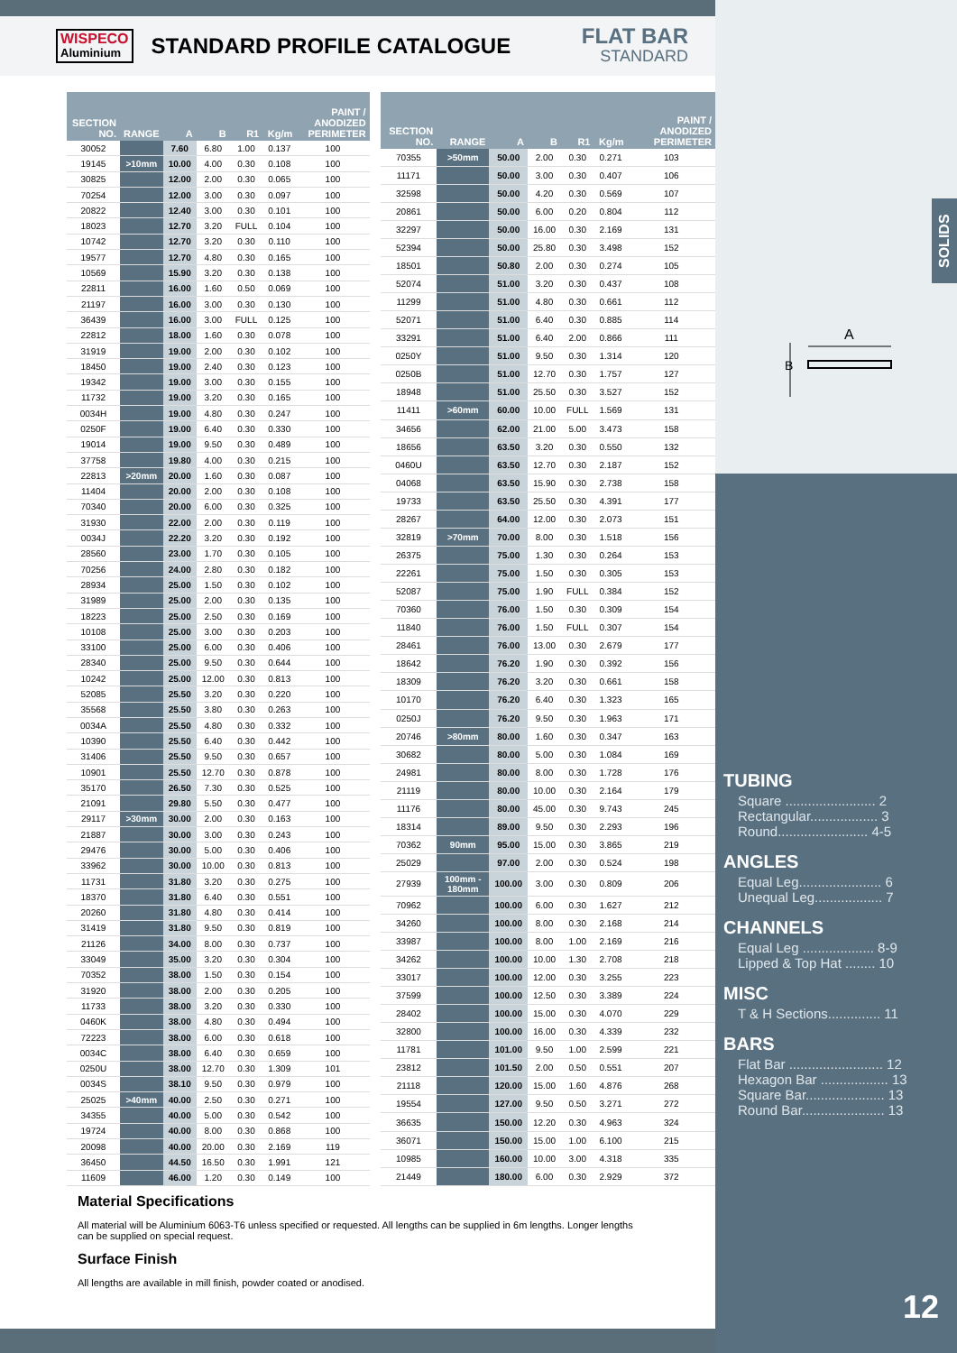SOLIDS
WISPECO
Aluminium
STANDARD PROFILE CATALOGUE
FLAT BAR
STANDARD
| SECTION NO. | RANGE | A | B | R1 | Kg/m | PAINT / ANODIZED PERIMETER |
| --- | --- | --- | --- | --- | --- | --- |
| 30052 | | 7.60 | 6.80 | 1.00 | 0.137 | 100 |
| 19145 | >10mm | 10.00 | 4.00 | 0.30 | 0.108 | 100 |
| 30825 | | 12.00 | 2.00 | 0.30 | 0.065 | 100 |
| 70254 | | 12.00 | 3.00 | 0.30 | 0.097 | 100 |
| 20822 | | 12.40 | 3.00 | 0.30 | 0.101 | 100 |
| 18023 | | 12.70 | 3.20 | FULL | 0.104 | 100 |
| 10742 | | 12.70 | 3.20 | 0.30 | 0.110 | 100 |
| 19577 | | 12.70 | 4.80 | 0.30 | 0.165 | 100 |
| 10569 | | 15.90 | 3.20 | 0.30 | 0.138 | 100 |
| 22811 | | 16.00 | 1.60 | 0.50 | 0.069 | 100 |
| 21197 | | 16.00 | 3.00 | 0.30 | 0.130 | 100 |
| 36439 | | 16.00 | 3.00 | FULL | 0.125 | 100 |
| 22812 | | 18.00 | 1.60 | 0.30 | 0.078 | 100 |
| 31919 | | 19.00 | 2.00 | 0.30 | 0.102 | 100 |
| 18450 | | 19.00 | 2.40 | 0.30 | 0.123 | 100 |
| 19342 | | 19.00 | 3.00 | 0.30 | 0.155 | 100 |
| 11732 | | 19.00 | 3.20 | 0.30 | 0.165 | 100 |
| 0034H | | 19.00 | 4.80 | 0.30 | 0.247 | 100 |
| 0250F | | 19.00 | 6.40 | 0.30 | 0.330 | 100 |
| 19014 | | 19.00 | 9.50 | 0.30 | 0.489 | 100 |
| 37758 | | 19.80 | 4.00 | 0.30 | 0.215 | 100 |
| 22813 | >20mm | 20.00 | 1.60 | 0.30 | 0.087 | 100 |
| 11404 | | 20.00 | 2.00 | 0.30 | 0.108 | 100 |
| 70340 | | 20.00 | 6.00 | 0.30 | 0.325 | 100 |
| 31930 | | 22.00 | 2.00 | 0.30 | 0.119 | 100 |
| 0034J | | 22.20 | 3.20 | 0.30 | 0.192 | 100 |
| 28560 | | 23.00 | 1.70 | 0.30 | 0.105 | 100 |
| 70256 | | 24.00 | 2.80 | 0.30 | 0.182 | 100 |
| 28934 | | 25.00 | 1.50 | 0.30 | 0.102 | 100 |
| 31989 | | 25.00 | 2.00 | 0.30 | 0.135 | 100 |
| 18223 | | 25.00 | 2.50 | 0.30 | 0.169 | 100 |
| 10108 | | 25.00 | 3.00 | 0.30 | 0.203 | 100 |
| 33100 | | 25.00 | 6.00 | 0.30 | 0.406 | 100 |
| 28340 | | 25.00 | 9.50 | 0.30 | 0.644 | 100 |
| 10242 | | 25.00 | 12.00 | 0.30 | 0.813 | 100 |
| 52085 | | 25.50 | 3.20 | 0.30 | 0.220 | 100 |
| 35568 | | 25.50 | 3.80 | 0.30 | 0.263 | 100 |
| 0034A | | 25.50 | 4.80 | 0.30 | 0.332 | 100 |
| 10390 | | 25.50 | 6.40 | 0.30 | 0.442 | 100 |
| 31406 | | 25.50 | 9.50 | 0.30 | 0.657 | 100 |
| 10901 | | 25.50 | 12.70 | 0.30 | 0.878 | 100 |
| 35170 | | 26.50 | 7.30 | 0.30 | 0.525 | 100 |
| 21091 | | 29.80 | 5.50 | 0.30 | 0.477 | 100 |
| 29117 | >30mm | 30.00 | 2.00 | 0.30 | 0.163 | 100 |
| 21887 | | 30.00 | 3.00 | 0.30 | 0.243 | 100 |
| 29476 | | 30.00 | 5.00 | 0.30 | 0.406 | 100 |
| 33962 | | 30.00 | 10.00 | 0.30 | 0.813 | 100 |
| 11731 | | 31.80 | 3.20 | 0.30 | 0.275 | 100 |
| 18370 | | 31.80 | 6.40 | 0.30 | 0.551 | 100 |
| 20260 | | 31.80 | 4.80 | 0.30 | 0.414 | 100 |
| 31419 | | 31.80 | 9.50 | 0.30 | 0.819 | 100 |
| 21126 | | 34.00 | 8.00 | 0.30 | 0.737 | 100 |
| 33049 | | 35.00 | 3.20 | 0.30 | 0.304 | 100 |
| 70352 | | 38.00 | 1.50 | 0.30 | 0.154 | 100 |
| 31920 | | 38.00 | 2.00 | 0.30 | 0.205 | 100 |
| 11733 | | 38.00 | 3.20 | 0.30 | 0.330 | 100 |
| 0460K | | 38.00 | 4.80 | 0.30 | 0.494 | 100 |
| 72223 | | 38.00 | 6.00 | 0.30 | 0.618 | 100 |
| 0034C | | 38.00 | 6.40 | 0.30 | 0.659 | 100 |
| 0250U | | 38.00 | 12.70 | 0.30 | 1.309 | 101 |
| 0034S | | 38.10 | 9.50 | 0.30 | 0.979 | 100 |
| 25025 | >40mm | 40.00 | 2.50 | 0.30 | 0.271 | 100 |
| 34355 | | 40.00 | 5.00 | 0.30 | 0.542 | 100 |
| 19724 | | 40.00 | 8.00 | 0.30 | 0.868 | 100 |
| 20098 | | 40.00 | 20.00 | 0.30 | 2.169 | 119 |
| 36450 | | 44.50 | 16.50 | 0.30 | 1.991 | 121 |
| 11609 | | 46.00 | 1.20 | 0.30 | 0.149 | 100 |
| SECTION NO. | RANGE | A | B | R1 | Kg/m | PAINT / ANODIZED PERIMETER |
| --- | --- | --- | --- | --- | --- | --- |
| 70355 | >50mm | 50.00 | 2.00 | 0.30 | 0.271 | 103 |
| 11171 | | 50.00 | 3.00 | 0.30 | 0.407 | 106 |
| 32598 | | 50.00 | 4.20 | 0.30 | 0.569 | 107 |
| 20861 | | 50.00 | 6.00 | 0.20 | 0.804 | 112 |
| 32297 | | 50.00 | 16.00 | 0.30 | 2.169 | 131 |
| 52394 | | 50.00 | 25.80 | 0.30 | 3.498 | 152 |
| 18501 | | 50.80 | 2.00 | 0.30 | 0.274 | 105 |
| 52074 | | 51.00 | 3.20 | 0.30 | 0.437 | 108 |
| 11299 | | 51.00 | 4.80 | 0.30 | 0.661 | 112 |
| 52071 | | 51.00 | 6.40 | 0.30 | 0.885 | 114 |
| 33291 | | 51.00 | 6.40 | 2.00 | 0.866 | 111 |
| 0250Y | | 51.00 | 9.50 | 0.30 | 1.314 | 120 |
| 0250B | | 51.00 | 12.70 | 0.30 | 1.757 | 127 |
| 18948 | | 51.00 | 25.50 | 0.30 | 3.527 | 152 |
| 11411 | >60mm | 60.00 | 10.00 | FULL | 1.569 | 131 |
| 34656 | | 62.00 | 21.00 | 5.00 | 3.473 | 158 |
| 18656 | | 63.50 | 3.20 | 0.30 | 0.550 | 132 |
| 0460U | | 63.50 | 12.70 | 0.30 | 2.187 | 152 |
| 04068 | | 63.50 | 15.90 | 0.30 | 2.738 | 158 |
| 19733 | | 63.50 | 25.50 | 0.30 | 4.391 | 177 |
| 28267 | | 64.00 | 12.00 | 0.30 | 2.073 | 151 |
| 32819 | >70mm | 70.00 | 8.00 | 0.30 | 1.518 | 156 |
| 26375 | | 75.00 | 1.30 | 0.30 | 0.264 | 153 |
| 22261 | | 75.00 | 1.50 | 0.30 | 0.305 | 153 |
| 52087 | | 75.00 | 1.90 | FULL | 0.384 | 152 |
| 70360 | | 76.00 | 1.50 | 0.30 | 0.309 | 154 |
| 11840 | | 76.00 | 1.50 | FULL | 0.307 | 154 |
| 28461 | | 76.00 | 13.00 | 0.30 | 2.679 | 177 |
| 18642 | | 76.20 | 1.90 | 0.30 | 0.392 | 156 |
| 18309 | | 76.20 | 3.20 | 0.30 | 0.661 | 158 |
| 10170 | | 76.20 | 6.40 | 0.30 | 1.323 | 165 |
| 0250J | | 76.20 | 9.50 | 0.30 | 1.963 | 171 |
| 20746 | >80mm | 80.00 | 1.60 | 0.30 | 0.347 | 163 |
| 30682 | | 80.00 | 5.00 | 0.30 | 1.084 | 169 |
| 24981 | | 80.00 | 8.00 | 0.30 | 1.728 | 176 |
| 21119 | | 80.00 | 10.00 | 0.30 | 2.164 | 179 |
| 11176 | | 80.00 | 45.00 | 0.30 | 9.743 | 245 |
| 18314 | | 89.00 | 9.50 | 0.30 | 2.293 | 196 |
| 70362 | 90mm | 95.00 | 15.00 | 0.30 | 3.865 | 219 |
| 25029 | | 97.00 | 2.00 | 0.30 | 0.524 | 198 |
| 27939 | 100mm - 180mm | 100.00 | 3.00 | 0.30 | 0.809 | 206 |
| 70962 | | 100.00 | 6.00 | 0.30 | 1.627 | 212 |
| 34260 | | 100.00 | 8.00 | 0.30 | 2.168 | 214 |
| 33987 | | 100.00 | 8.00 | 1.00 | 2.169 | 216 |
| 34262 | | 100.00 | 10.00 | 1.30 | 2.708 | 218 |
| 33017 | | 100.00 | 12.00 | 0.30 | 3.255 | 223 |
| 37599 | | 100.00 | 12.50 | 0.30 | 3.389 | 224 |
| 28402 | | 100.00 | 15.00 | 0.30 | 4.070 | 229 |
| 32800 | | 100.00 | 16.00 | 0.30 | 4.339 | 232 |
| 11781 | | 101.00 | 9.50 | 1.00 | 2.599 | 221 |
| 23812 | | 101.50 | 2.00 | 0.50 | 0.551 | 207 |
| 21118 | | 120.00 | 15.00 | 1.60 | 4.876 | 268 |
| 19554 | | 127.00 | 9.50 | 0.50 | 3.271 | 272 |
| 36635 | | 150.00 | 12.20 | 0.30 | 4.963 | 324 |
| 36071 | | 150.00 | 15.00 | 1.00 | 6.100 | 215 |
| 10985 | | 160.00 | 10.00 | 3.00 | 4.318 | 335 |
| 21449 | | 180.00 | 6.00 | 0.30 | 2.929 | 372 |
Material Specifications
All material will be Aluminium 6063-T6 unless specified or requested. All lengths can be supplied in 6m lengths. Longer lengths can be supplied on special request.
Surface Finish
All lengths are available in mill finish, powder coated or anodised.
A
B
TUBING
Square ........................ 2
Rectangular.................. 3
Round........................ 4-5
ANGLES
Equal Leg...................... 6
Unequal Leg.................. 7
CHANNELS
Equal Leg ................... 8-9
Lipped & Top Hat ........ 10
MISC
T & H Sections.............. 11
BARS
Flat Bar ......................... 12
Hexagon Bar .................. 13
Square Bar..................... 13
Round Bar...................... 13
12